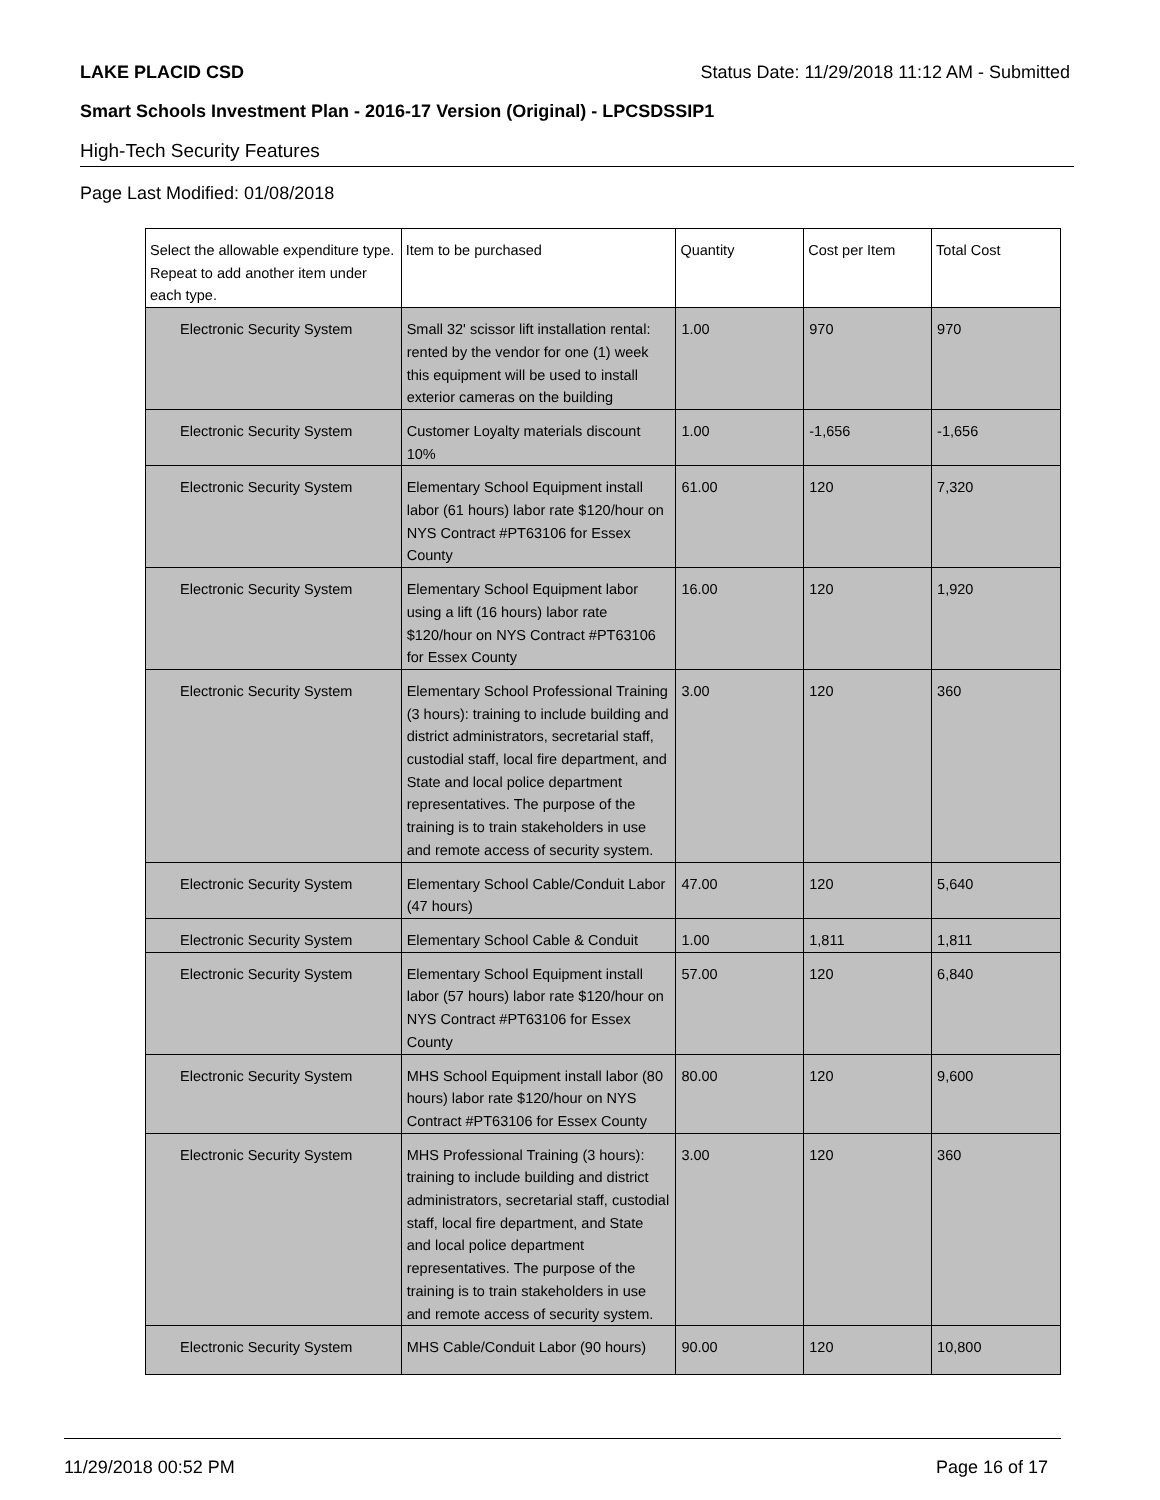LAKE PLACID CSD Status Date: 11/29/2018 11:12 AM - Submitted
Smart Schools Investment Plan - 2016-17 Version (Original) - LPCSDSSIP1
High-Tech Security Features
Page Last Modified: 01/08/2018
| Select the allowable expenditure type. Repeat to add another item under each type. | Item to be purchased | Quantity | Cost per Item | Total Cost |
| --- | --- | --- | --- | --- |
| Electronic Security System | Small 32' scissor lift installation rental: rented by the vendor for one (1) week this equipment will be used to install exterior cameras on the building | 1.00 | 970 | 970 |
| Electronic Security System | Customer Loyalty materials discount 10% | 1.00 | -1,656 | -1,656 |
| Electronic Security System | Elementary School Equipment install labor (61 hours) labor rate $120/hour on NYS Contract #PT63106 for Essex County | 61.00 | 120 | 7,320 |
| Electronic Security System | Elementary School Equipment labor using a lift (16 hours) labor rate $120/hour on NYS Contract #PT63106 for Essex County | 16.00 | 120 | 1,920 |
| Electronic Security System | Elementary School Professional Training (3 hours): training to include building and district administrators, secretarial staff, custodial staff, local fire department, and State and local police department representatives. The purpose of the training is to train stakeholders in use and remote access of security system. | 3.00 | 120 | 360 |
| Electronic Security System | Elementary School Cable/Conduit Labor (47 hours) | 47.00 | 120 | 5,640 |
| Electronic Security System | Elementary School Cable & Conduit | 1.00 | 1,811 | 1,811 |
| Electronic Security System | Elementary School Equipment install labor (57 hours) labor rate $120/hour on NYS Contract #PT63106 for Essex County | 57.00 | 120 | 6,840 |
| Electronic Security System | MHS School Equipment install labor (80 hours) labor rate $120/hour on NYS Contract #PT63106 for Essex County | 80.00 | 120 | 9,600 |
| Electronic Security System | MHS Professional Training (3 hours): training to include building and district administrators, secretarial staff, custodial staff, local fire department, and State and local police department representatives. The purpose of the training is to train stakeholders in use and remote access of security system. | 3.00 | 120 | 360 |
| Electronic Security System | MHS Cable/Conduit Labor (90 hours) | 90.00 | 120 | 10,800 |
11/29/2018 00:52 PM Page 16 of 17